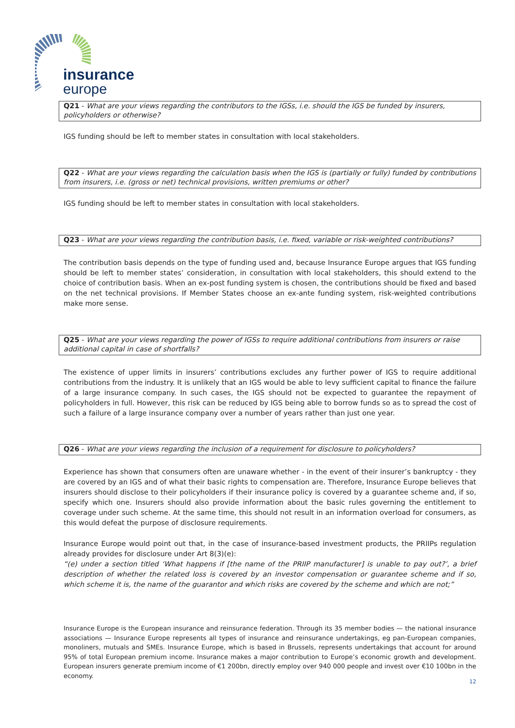insurance
europe
Q21 - What are your views regarding the contributors to the IGSs, i.e. should the IGS be funded by insurers, policyholders or otherwise?
IGS funding should be left to member states in consultation with local stakeholders.
Q22 - What are your views regarding the calculation basis when the IGS is (partially or fully) funded by contributions from insurers, i.e. (gross or net) technical provisions, written premiums or other?
IGS funding should be left to member states in consultation with local stakeholders.
Q23 - What are your views regarding the contribution basis, i.e. fixed, variable or risk-weighted contributions?
The contribution basis depends on the type of funding used and, because Insurance Europe argues that IGS funding should be left to member states’ consideration, in consultation with local stakeholders, this should extend to the choice of contribution basis. When an ex-post funding system is chosen, the contributions should be fixed and based on the net technical provisions. If Member States choose an ex-ante funding system, risk-weighted contributions make more sense.
Q25 - What are your views regarding the power of IGSs to require additional contributions from insurers or raise additional capital in case of shortfalls?
The existence of upper limits in insurers’ contributions excludes any further power of IGS to require additional contributions from the industry. It is unlikely that an IGS would be able to levy sufficient capital to finance the failure of a large insurance company. In such cases, the IGS should not be expected to guarantee the repayment of policyholders in full. However, this risk can be reduced by IGS being able to borrow funds so as to spread the cost of such a failure of a large insurance company over a number of years rather than just one year.
Q26 - What are your views regarding the inclusion of a requirement for disclosure to policyholders?
Experience has shown that consumers often are unaware whether - in the event of their insurer’s bankruptcy - they are covered by an IGS and of what their basic rights to compensation are. Therefore, Insurance Europe believes that insurers should disclose to their policyholders if their insurance policy is covered by a guarantee scheme and, if so, specify which one. Insurers should also provide information about the basic rules governing the entitlement to coverage under such scheme. At the same time, this should not result in an information overload for consumers, as this would defeat the purpose of disclosure requirements.
Insurance Europe would point out that, in the case of insurance-based investment products, the PRIIPs regulation already provides for disclosure under Art 8(3)(e):
“(e) under a section titled ‘What happens if [the name of the PRIIP manufacturer] is unable to pay out?’, a brief description of whether the related loss is covered by an investor compensation or guarantee scheme and if so, which scheme it is, the name of the guarantor and which risks are covered by the scheme and which are not;”
Insurance Europe is the European insurance and reinsurance federation. Through its 35 member bodies — the national insurance associations — Insurance Europe represents all types of insurance and reinsurance undertakings, eg pan-European companies, monoliners, mutuals and SMEs. Insurance Europe, which is based in Brussels, represents undertakings that account for around 95% of total European premium income. Insurance makes a major contribution to Europe’s economic growth and development. European insurers generate premium income of €1 200bn, directly employ over 940 000 people and invest over €10 100bn in the economy.
12